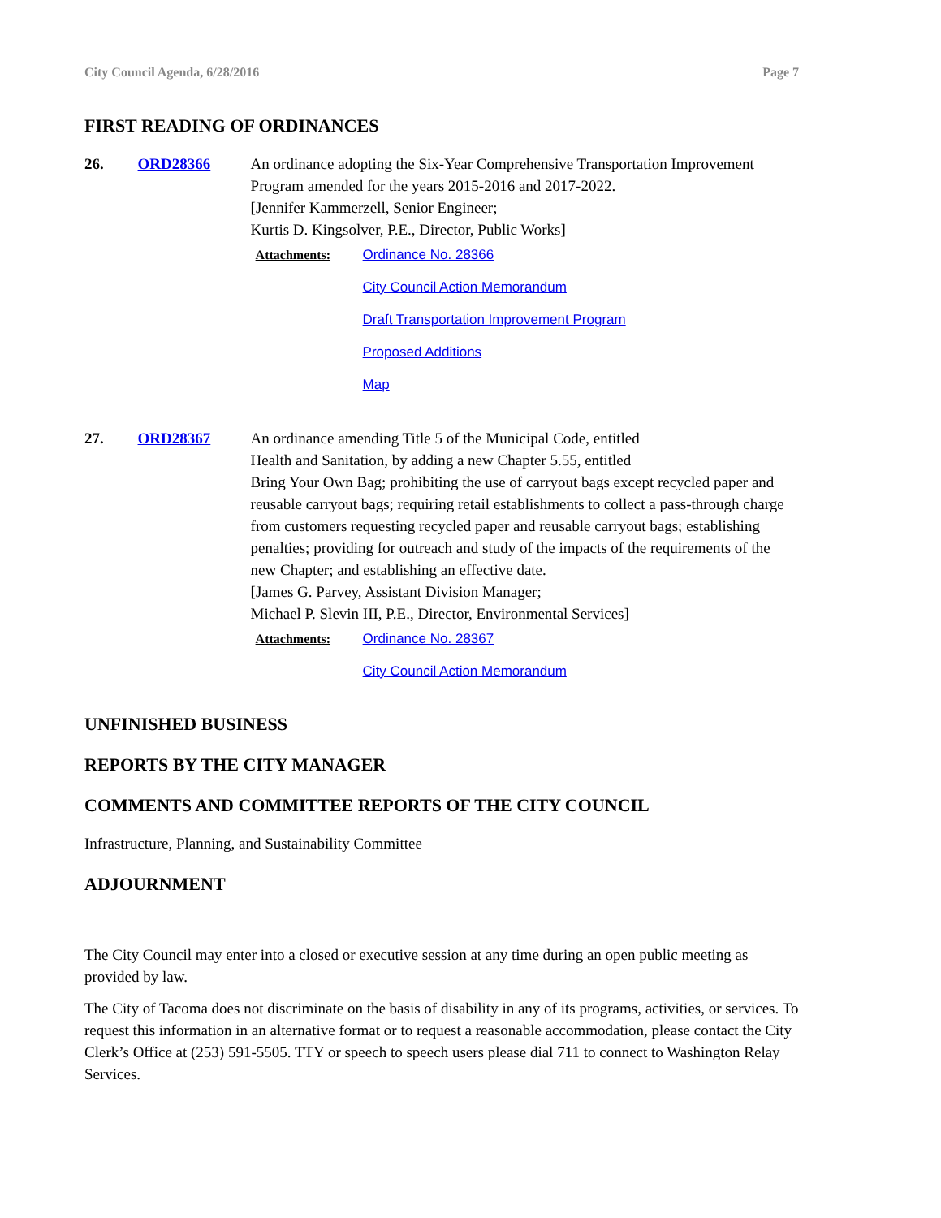City Council Agenda, 6/28/2016 Page 7
FIRST READING OF ORDINANCES
26. ORD28366 An ordinance adopting the Six-Year Comprehensive Transportation Improvement Program amended for the years 2015-2016 and 2017-2022.
[Jennifer Kammerzell, Senior Engineer;
Kurtis D. Kingsolver, P.E., Director, Public Works]
Attachments: Ordinance No. 28366
City Council Action Memorandum
Draft Transportation Improvement Program
Proposed Additions
Map
27. ORD28367 An ordinance amending Title 5 of the Municipal Code, entitled
Health and Sanitation, by adding a new Chapter 5.55, entitled
Bring Your Own Bag; prohibiting the use of carryout bags except recycled paper and reusable carryout bags; requiring retail establishments to collect a pass-through charge from customers requesting recycled paper and reusable carryout bags; establishing penalties; providing for outreach and study of the impacts of the requirements of the new Chapter; and establishing an effective date.
[James G. Parvey, Assistant Division Manager;
Michael P. Slevin III, P.E., Director, Environmental Services]
Attachments: Ordinance No. 28367
City Council Action Memorandum
UNFINISHED BUSINESS
REPORTS BY THE CITY MANAGER
COMMENTS AND COMMITTEE REPORTS OF THE CITY COUNCIL
Infrastructure, Planning, and Sustainability Committee
ADJOURNMENT
The City Council may enter into a closed or executive session at any time during an open public meeting as provided by law.
The City of Tacoma does not discriminate on the basis of disability in any of its programs, activities, or services. To request this information in an alternative format or to request a reasonable accommodation, please contact the City Clerk’s Office at (253) 591-5505. TTY or speech to speech users please dial 711 to connect to Washington Relay Services.